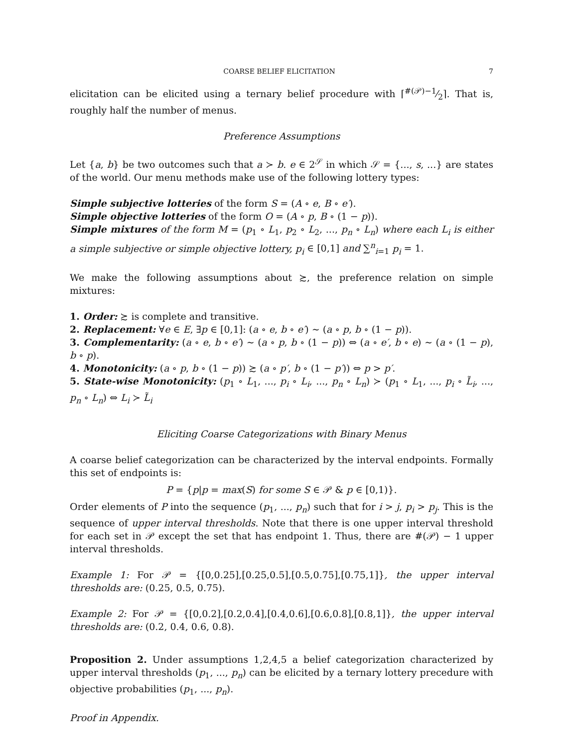COARSE BELIEF ELICITATION 7
elicitation can be elicited using a ternary belief procedure with ⌈#(𝒫)−1⁄2⌉. That is, roughly half the number of menus.
Preference Assumptions
Let {a, b} be two outcomes such that a ≻ b. e ∈ 2<sup>𝒮</sup> in which 𝒮 = {..., s, ...} are states of the world. Our menu methods make use of the following lottery types:
Simple subjective lotteries of the form S = (A ∘ e, B ∘ e′).
Simple objective lotteries of the form O = (A ∘ p, B ∘ (1 − p)).
Simple mixtures of the form M = (p<sub>1</sub> ∘ L<sub>1</sub>, p<sub>2</sub> ∘ L<sub>2</sub>, ..., p<sub>n</sub> ∘ L<sub>n</sub>) where each L<sub>i</sub> is either a simple subjective or simple objective lottery, p<sub>i</sub> ∈ [0,1] and ∑<sup>n</sup><sub>i=1</sub> p<sub>i</sub> = 1.
We make the following assumptions about ≿, the preference relation on simple mixtures:
1. Order: ≿ is complete and transitive.
2. Replacement: ∀e ∈ E, ∃p ∈ [0,1]: (a ∘ e, b ∘ e′) ∼ (a ∘ p, b ∘ (1 − p)).
3. Complementarity: (a ∘ e, b ∘ e′) ∼ (a ∘ p, b ∘ (1 − p)) ⇔ (a ∘ e′, b ∘ e) ∼ (a ∘ (1 − p), b ∘ p).
4. Monotonicity: (a ∘ p, b ∘ (1 − p)) ≿ (a ∘ p′, b ∘ (1 − p′)) ⇔ p > p′.
5. State-wise Monotonicity: (p<sub>1</sub> ∘ L<sub>1</sub>, ..., p<sub>i</sub> ∘ L<sub>i</sub>, ..., p<sub>n</sub> ∘ L<sub>n</sub>) ≻ (p<sub>1</sub> ∘ L<sub>1</sub>, ..., p<sub>i</sub> ∘ L̃<sub>i</sub>, ..., p<sub>n</sub> ∘ L<sub>n</sub>) ⇔ L<sub>i</sub> ≻ L̃<sub>i</sub>
Eliciting Coarse Categorizations with Binary Menus
A coarse belief categorization can be characterized by the interval endpoints. Formally this set of endpoints is:
P = {p|p = max(S) for some S ∈ 𝒫 & p ∈ [0,1)}.
Order elements of P into the sequence (p<sub>1</sub>, ..., p<sub>n</sub>) such that for i > j, p<sub>i</sub> > p<sub>j</sub>. This is the sequence of upper interval thresholds. Note that there is one upper interval threshold for each set in 𝒫 except the set that has endpoint 1. Thus, there are #(𝒫) − 1 upper interval thresholds.
Example 1: For 𝒫 = {[0,0.25],[0.25,0.5],[0.5,0.75],[0.75,1]}, the upper interval thresholds are: (0.25, 0.5, 0.75).
Example 2: For 𝒫 = {[0,0.2],[0.2,0.4],[0.4,0.6],[0.6,0.8],[0.8,1]}, the upper interval thresholds are: (0.2, 0.4, 0.6, 0.8).
Proposition 2. Under assumptions 1,2,4,5 a belief categorization characterized by upper interval thresholds (p<sub>1</sub>, ..., p<sub>n</sub>) can be elicited by a ternary lottery precedure with objective probabilities (p<sub>1</sub>, ..., p<sub>n</sub>).
Proof in Appendix.